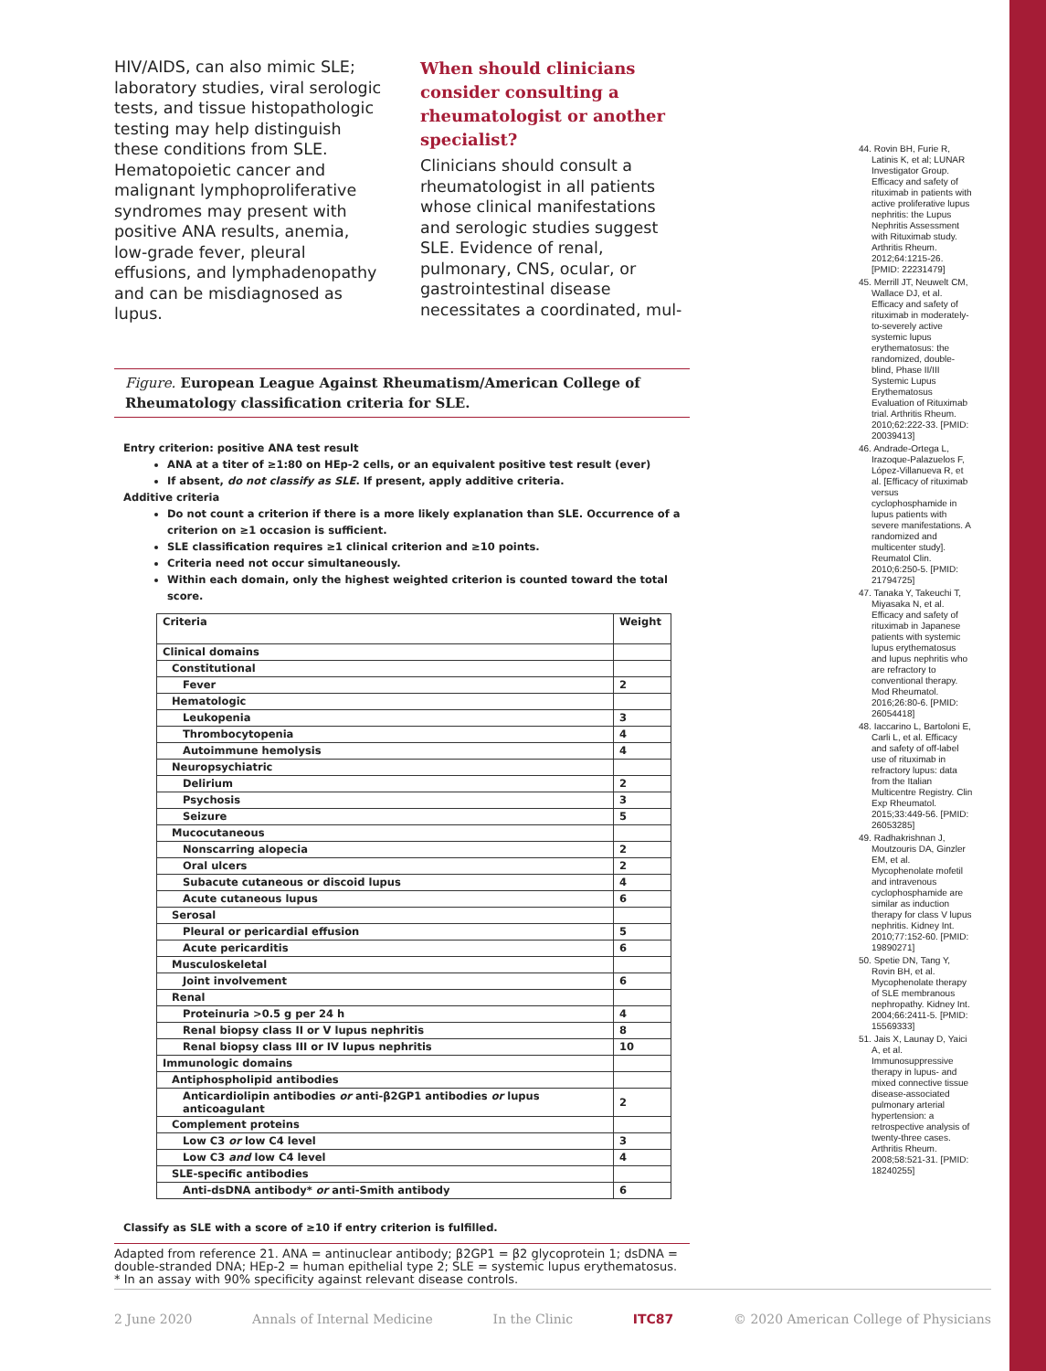HIV/AIDS, can also mimic SLE; laboratory studies, viral serologic tests, and tissue histopathologic testing may help distinguish these conditions from SLE. Hematopoietic cancer and malignant lymphoproliferative syndromes may present with positive ANA results, anemia, low-grade fever, pleural effusions, and lymphadenopathy and can be misdiagnosed as lupus.
When should clinicians consider consulting a rheumatologist or another specialist?
Clinicians should consult a rheumatologist in all patients whose clinical manifestations and serologic studies suggest SLE. Evidence of renal, pulmonary, CNS, ocular, or gastrointestinal disease necessitates a coordinated, mul-
Figure. European League Against Rheumatism/American College of Rheumatology classification criteria for SLE.
Entry criterion: positive ANA test result
ANA at a titer of ≥1:80 on HEp-2 cells, or an equivalent positive test result (ever)
If absent, do not classify as SLE. If present, apply additive criteria.
Additive criteria
Do not count a criterion if there is a more likely explanation than SLE. Occurrence of a criterion on ≥1 occasion is sufficient.
SLE classification requires ≥1 clinical criterion and ≥10 points.
Criteria need not occur simultaneously.
Within each domain, only the highest weighted criterion is counted toward the total score.
| Criteria | Weight |
| --- | --- |
| Clinical domains | |
| Constitutional | |
| Fever | 2 |
| Hematologic | |
| Leukopenia | 3 |
| Thrombocytopenia | 4 |
| Autoimmune hemolysis | 4 |
| Neuropsychiatric | |
| Delirium | 2 |
| Psychosis | 3 |
| Seizure | 5 |
| Mucocutaneous | |
| Nonscarring alopecia | 2 |
| Oral ulcers | 2 |
| Subacute cutaneous or discoid lupus | 4 |
| Acute cutaneous lupus | 6 |
| Serosal | |
| Pleural or pericardial effusion | 5 |
| Acute pericarditis | 6 |
| Musculoskeletal | |
| Joint involvement | 6 |
| Renal | |
| Proteinuria >0.5 g per 24 h | 4 |
| Renal biopsy class II or V lupus nephritis | 8 |
| Renal biopsy class III or IV lupus nephritis | 10 |
| Immunologic domains | |
| Antiphospholipid antibodies | |
| Anticardiolipin antibodies or anti-β2GP1 antibodies or lupus anticoagulant | 2 |
| Complement proteins | |
| Low C3 or low C4 level | 3 |
| Low C3 and low C4 level | 4 |
| SLE-specific antibodies | |
| Anti-dsDNA antibody* or anti-Smith antibody | 6 |
Classify as SLE with a score of ≥10 if entry criterion is fulfilled.
Adapted from reference 21. ANA = antinuclear antibody; β2GP1 = β2 glycoprotein 1; dsDNA = double-stranded DNA; HEp-2 = human epithelial type 2; SLE = systemic lupus erythematosus.
* In an assay with 90% specificity against relevant disease controls.
44. Rovin BH, Furie R, Latinis K, et al; LUNAR Investigator Group. Efficacy and safety of rituximab in patients with active proliferative lupus nephritis: the Lupus Nephritis Assessment with Rituximab study. Arthritis Rheum. 2012;64:1215-26. [PMID: 22231479]
45. Merrill JT, Neuwelt CM, Wallace DJ, et al. Efficacy and safety of rituximab in moderately-to-severely active systemic lupus erythematosus: the randomized, double-blind, Phase II/III Systemic Lupus Erythematosus Evaluation of Rituximab trial. Arthritis Rheum. 2010;62:222-33. [PMID: 20039413]
46. Andrade-Ortega L, Irazoque-Palazuelos F, López-Villanueva R, et al. [Efficacy of rituximab versus cyclophosphamide in lupus patients with severe manifestations. A randomized and multicenter study]. Reumatol Clin. 2010;6:250-5. [PMID: 21794725]
47. Tanaka Y, Takeuchi T, Miyasaka N, et al. Efficacy and safety of rituximab in Japanese patients with systemic lupus erythematosus and lupus nephritis who are refractory to conventional therapy. Mod Rheumatol. 2016;26:80-6. [PMID: 26054418]
48. Iaccarino L, Bartoloni E, Carli L, et al. Efficacy and safety of off-label use of rituximab in refractory lupus: data from the Italian Multicentre Registry. Clin Exp Rheumatol. 2015;33:449-56. [PMID: 26053285]
49. Radhakrishnan J, Moutzouris DA, Ginzler EM, et al. Mycophenolate mofetil and intravenous cyclophosphamide are similar as induction therapy for class V lupus nephritis. Kidney Int. 2010;77:152-60. [PMID: 19890271]
50. Spetie DN, Tang Y, Rovin BH, et al. Mycophenolate therapy of SLE membranous nephropathy. Kidney Int. 2004;66:2411-5. [PMID: 15569333]
51. Jais X, Launay D, Yaici A, et al. Immunosuppressive therapy in lupus- and mixed connective tissue disease-associated pulmonary arterial hypertension: a retrospective analysis of twenty-three cases. Arthritis Rheum. 2008;58:521-31. [PMID: 18240255]
2 June 2020 Annals of Internal Medicine In the Clinic ITC87 © 2020 American College of Physicians